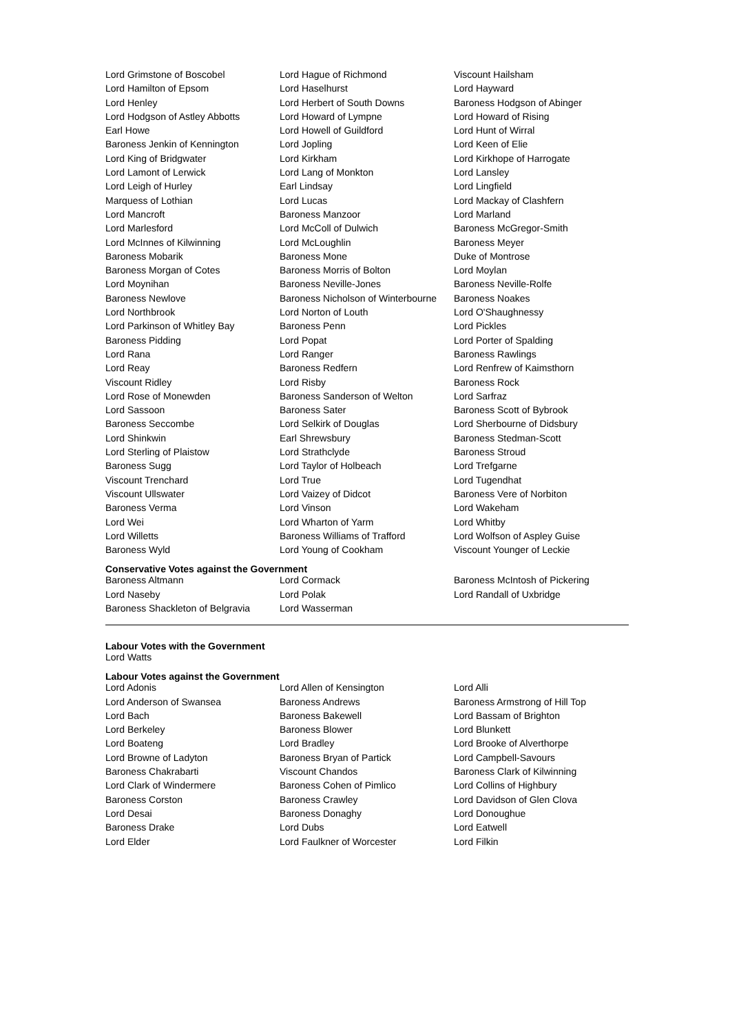| Lord Grimstone of Boscobel | Lord Hague of Richmond | Viscount Hailsham |
| Lord Hamilton of Epsom | Lord Haselhurst | Lord Hayward |
| Lord Henley | Lord Herbert of South Downs | Baroness Hodgson of Abinger |
| Lord Hodgson of Astley Abbotts | Lord Howard of Lympne | Lord Howard of Rising |
| Earl Howe | Lord Howell of Guildford | Lord Hunt of Wirral |
| Baroness Jenkin of Kennington | Lord Jopling | Lord Keen of Elie |
| Lord King of Bridgwater | Lord Kirkham | Lord Kirkhope of Harrogate |
| Lord Lamont of Lerwick | Lord Lang of Monkton | Lord Lansley |
| Lord Leigh of Hurley | Earl Lindsay | Lord Lingfield |
| Marquess of Lothian | Lord Lucas | Lord Mackay of Clashfern |
| Lord Mancroft | Baroness Manzoor | Lord Marland |
| Lord Marlesford | Lord McColl of Dulwich | Baroness McGregor-Smith |
| Lord McInnes of Kilwinning | Lord McLoughlin | Baroness Meyer |
| Baroness Mobarik | Baroness Mone | Duke of Montrose |
| Baroness Morgan of Cotes | Baroness Morris of Bolton | Lord Moylan |
| Lord Moynihan | Baroness Neville-Jones | Baroness Neville-Rolfe |
| Baroness Newlove | Baroness Nicholson of Winterbourne | Baroness Noakes |
| Lord Northbrook | Lord Norton of Louth | Lord O'Shaughnessy |
| Lord Parkinson of Whitley Bay | Baroness Penn | Lord Pickles |
| Baroness Pidding | Lord Popat | Lord Porter of Spalding |
| Lord Rana | Lord Ranger | Baroness Rawlings |
| Lord Reay | Baroness Redfern | Lord Renfrew of Kaimsthorn |
| Viscount Ridley | Lord Risby | Baroness Rock |
| Lord Rose of Monewden | Baroness Sanderson of Welton | Lord Sarfraz |
| Lord Sassoon | Baroness Sater | Baroness Scott of Bybrook |
| Baroness Seccombe | Lord Selkirk of Douglas | Lord Sherbourne of Didsbury |
| Lord Shinkwin | Earl Shrewsbury | Baroness Stedman-Scott |
| Lord Sterling of Plaistow | Lord Strathclyde | Baroness Stroud |
| Baroness Sugg | Lord Taylor of Holbeach | Lord Trefgarne |
| Viscount Trenchard | Lord True | Lord Tugendhat |
| Viscount Ullswater | Lord Vaizey of Didcot | Baroness Vere of Norbiton |
| Baroness Verma | Lord Vinson | Lord Wakeham |
| Lord Wei | Lord Wharton of Yarm | Lord Whitby |
| Lord Willetts | Baroness Williams of Trafford | Lord Wolfson of Aspley Guise |
| Baroness Wyld | Lord Young of Cookham | Viscount Younger of Leckie |
Conservative Votes against the Government
| Baroness Altmann | Lord Cormack | Baroness McIntosh of Pickering |
| Lord Naseby | Lord Polak | Lord Randall of Uxbridge |
| Baroness Shackleton of Belgravia | Lord Wasserman | |
Labour Votes with the Government
Lord Watts
Labour Votes against the Government
| Lord Adonis | Lord Allen of Kensington | Lord Alli |
| Lord Anderson of Swansea | Baroness Andrews | Baroness Armstrong of Hill Top |
| Lord Bach | Baroness Bakewell | Lord Bassam of Brighton |
| Lord Berkeley | Baroness Blower | Lord Blunkett |
| Lord Boateng | Lord Bradley | Lord Brooke of Alverthorpe |
| Lord Browne of Ladyton | Baroness Bryan of Partick | Lord Campbell-Savours |
| Baroness Chakrabarti | Viscount Chandos | Baroness Clark of Kilwinning |
| Lord Clark of Windermere | Baroness Cohen of Pimlico | Lord Collins of Highbury |
| Baroness Corston | Baroness Crawley | Lord Davidson of Glen Clova |
| Lord Desai | Baroness Donaghy | Lord Donoughue |
| Baroness Drake | Lord Dubs | Lord Eatwell |
| Lord Elder | Lord Faulkner of Worcester | Lord Filkin |